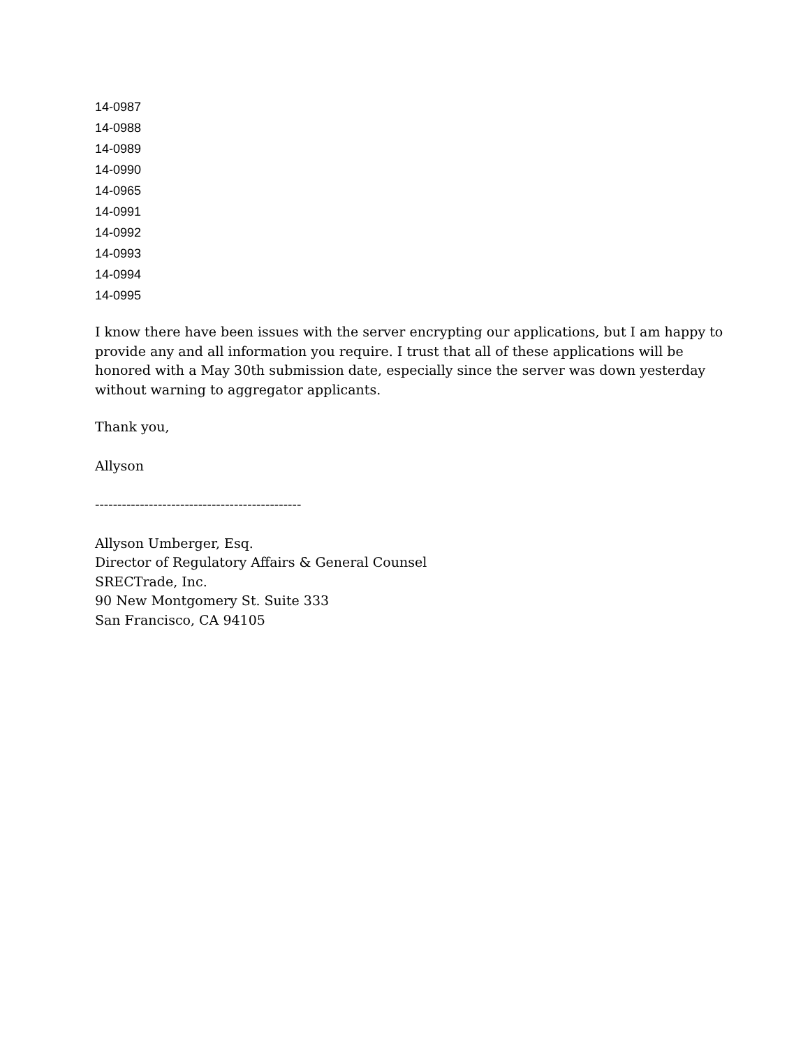14-0987
14-0988
14-0989
14-0990
14-0965
14-0991
14-0992
14-0993
14-0994
14-0995
I know there have been issues with the server encrypting our applications, but I am happy to provide any and all information you require. I trust that all of these applications will be honored with a May 30th submission date, especially since the server was down yesterday without warning to aggregator applicants.
Thank you,
Allyson
----------------------------------------------
Allyson Umberger, Esq.
Director of Regulatory Affairs & General Counsel
SRECTrade, Inc.
90 New Montgomery St. Suite 333
San Francisco, CA 94105